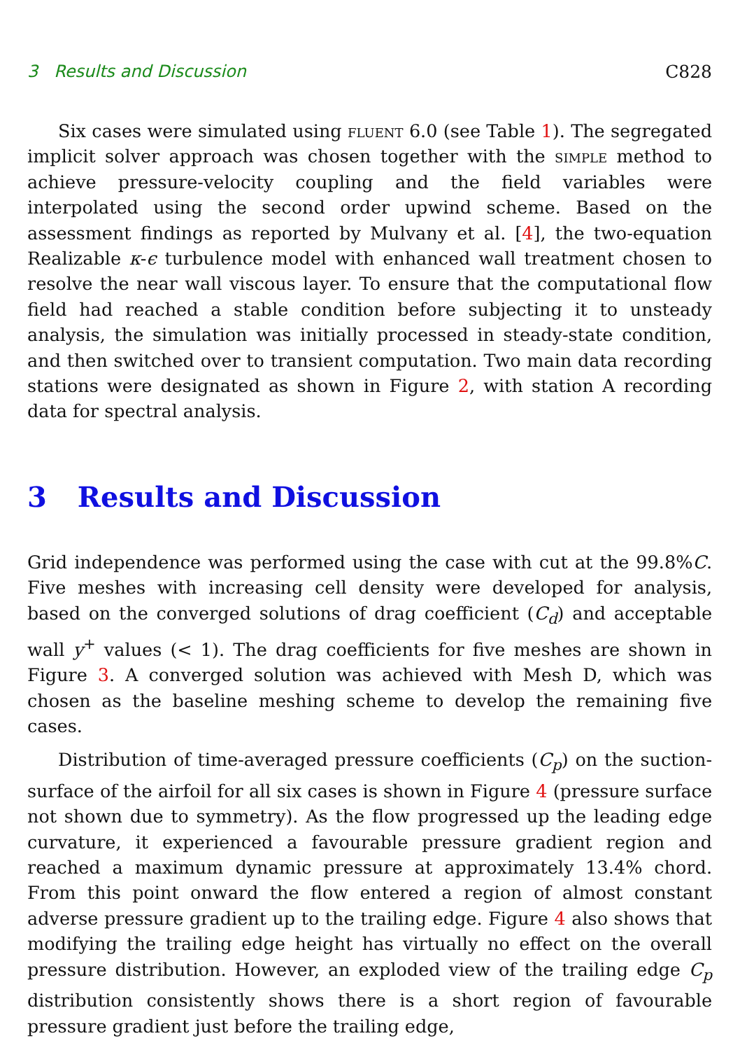3 Results and Discussion C828
Six cases were simulated using fluent 6.0 (see Table 1). The segregated implicit solver approach was chosen together with the simple method to achieve pressure-velocity coupling and the field variables were interpolated using the second order upwind scheme. Based on the assessment findings as reported by Mulvany et al. [4], the two-equation Realizable κ-ϵ turbulence model with enhanced wall treatment chosen to resolve the near wall viscous layer. To ensure that the computational flow field had reached a stable condition before subjecting it to unsteady analysis, the simulation was initially processed in steady-state condition, and then switched over to transient computation. Two main data recording stations were designated as shown in Figure 2, with station A recording data for spectral analysis.
3 Results and Discussion
Grid independence was performed using the case with cut at the 99.8%C. Five meshes with increasing cell density were developed for analysis, based on the converged solutions of drag coefficient (C<sub>d</sub>) and acceptable wall y<sup>+</sup> values (< 1). The drag coefficients for five meshes are shown in Figure 3. A converged solution was achieved with Mesh D, which was chosen as the baseline meshing scheme to develop the remaining five cases.
Distribution of time-averaged pressure coefficients (C<sub>p</sub>) on the suction-surface of the airfoil for all six cases is shown in Figure 4 (pressure surface not shown due to symmetry). As the flow progressed up the leading edge curvature, it experienced a favourable pressure gradient region and reached a maximum dynamic pressure at approximately 13.4% chord. From this point onward the flow entered a region of almost constant adverse pressure gradient up to the trailing edge. Figure 4 also shows that modifying the trailing edge height has virtually no effect on the overall pressure distribution. However, an exploded view of the trailing edge C<sub>p</sub> distribution consistently shows there is a short region of favourable pressure gradient just before the trailing edge,